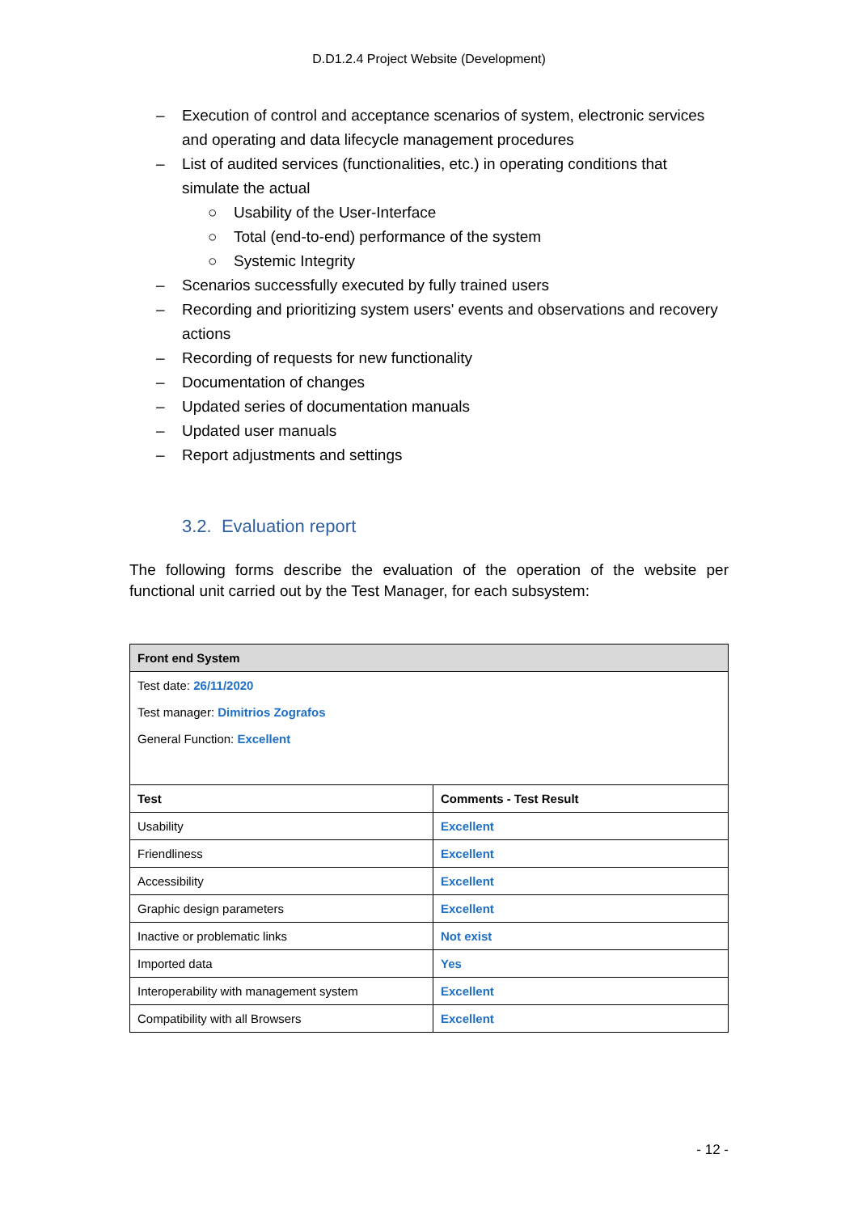D.D1.2.4 Project Website (Development)
– Execution of control and acceptance scenarios of system, electronic services and operating and data lifecycle management procedures
– List of audited services (functionalities, etc.) in operating conditions that simulate the actual
○ Usability of the User-Interface
○ Total (end-to-end) performance of the system
○ Systemic Integrity
– Scenarios successfully executed by fully trained users
– Recording and prioritizing system users' events and observations and recovery actions
– Recording of requests for new functionality
– Documentation of changes
– Updated series of documentation manuals
– Updated user manuals
– Report adjustments and settings
3.2. Evaluation report
The following forms describe the evaluation of the operation of the website per functional unit carried out by the Test Manager, for each subsystem:
| Front end System | |
| --- | --- |
| Test date: 26/11/2020 Test manager: Dimitrios Zografos General Function: Excellent | |
| Test | Comments - Test Result |
| Usability | Excellent |
| Friendliness | Excellent |
| Accessibility | Excellent |
| Graphic design parameters | Excellent |
| Inactive or problematic links | Not exist |
| Imported data | Yes |
| Interoperability with management system | Excellent |
| Compatibility with all Browsers | Excellent |
- 12 -